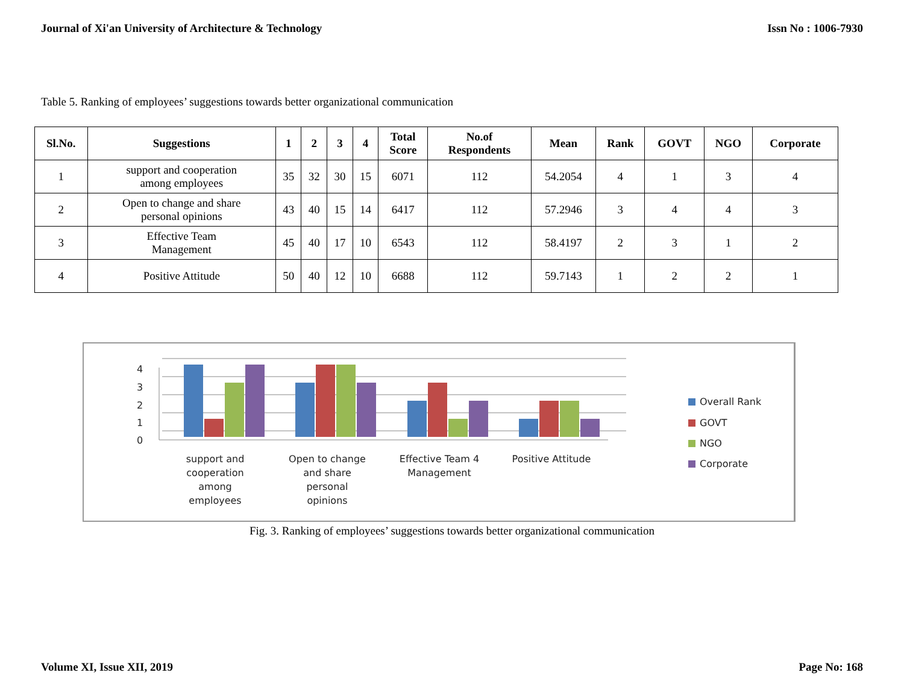Journal of Xi'an University of Architecture & Technology Issn No : 1006-7930
Table 5. Ranking of employees’ suggestions towards better organizational communication
| Sl.No. | Suggestions | 1 | 2 | 3 | 4 | Total Score | No.of Respondents | Mean | Rank | GOVT | NGO | Corporate |
| --- | --- | --- | --- | --- | --- | --- | --- | --- | --- | --- | --- | --- |
| 1 | support and cooperation among employees | 35 | 32 | 30 | 15 | 6071 | 112 | 54.2054 | 4 | 1 | 3 | 4 |
| 2 | Open to change and share personal opinions | 43 | 40 | 15 | 14 | 6417 | 112 | 57.2946 | 3 | 4 | 4 | 3 |
| 3 | Effective Team Management | 45 | 40 | 17 | 10 | 6543 | 112 | 58.4197 | 2 | 3 | 1 | 2 |
| 4 | Positive Attitude | 50 | 40 | 12 | 10 | 6688 | 112 | 59.7143 | 1 | 2 | 2 | 1 |
4
3
2
1
0
support and
cooperation
among
employees
Open to change
and share
personal
opinions
Effective Team 4
Management
Positive Attitude
Overall Rank
GOVT
NGO
Corporate
Fig. 3. Ranking of employees’ suggestions towards better organizational communication
Volume XI, Issue XII, 2019 Page No: 168